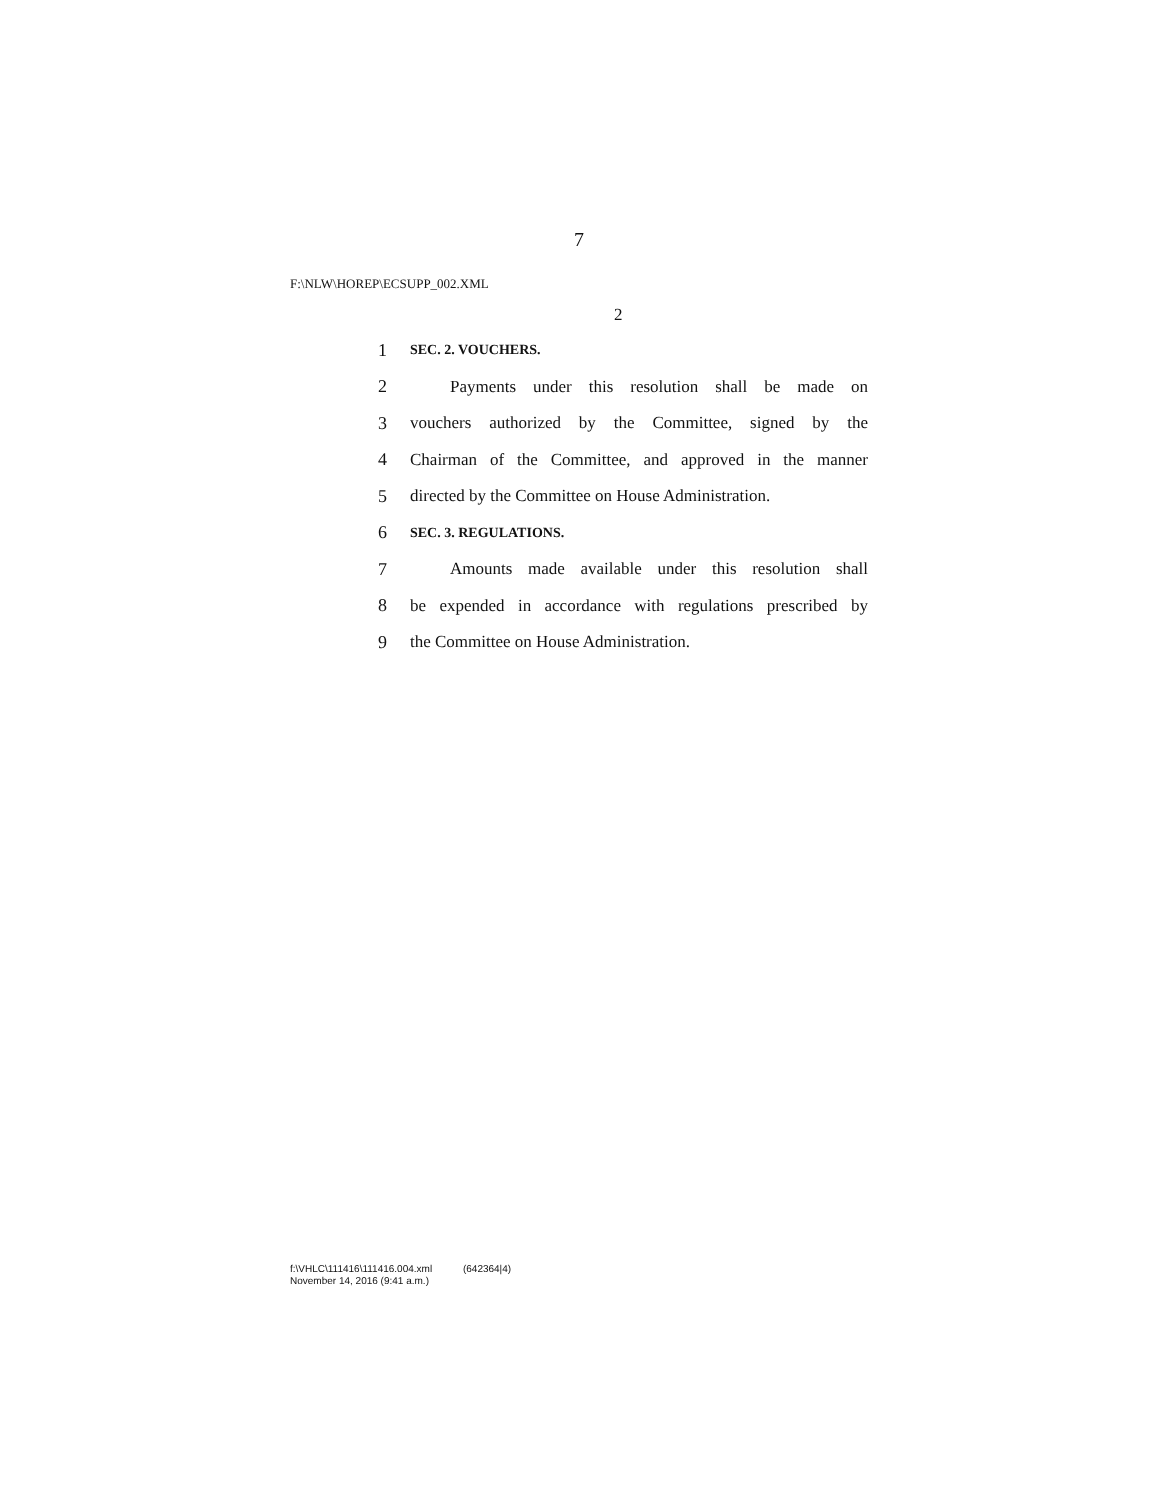7
F:\NLW\HOREP\ECSUPP_002.XML
2
1 SEC. 2. VOUCHERS.
2 Payments under this resolution shall be made on
3 vouchers authorized by the Committee, signed by the
4 Chairman of the Committee, and approved in the manner
5 directed by the Committee on House Administration.
6 SEC. 3. REGULATIONS.
7 Amounts made available under this resolution shall
8 be expended in accordance with regulations prescribed by
9 the Committee on House Administration.
f:\VHLC\111416\111416.004.xml (642364|4)
November 14, 2016 (9:41 a.m.)